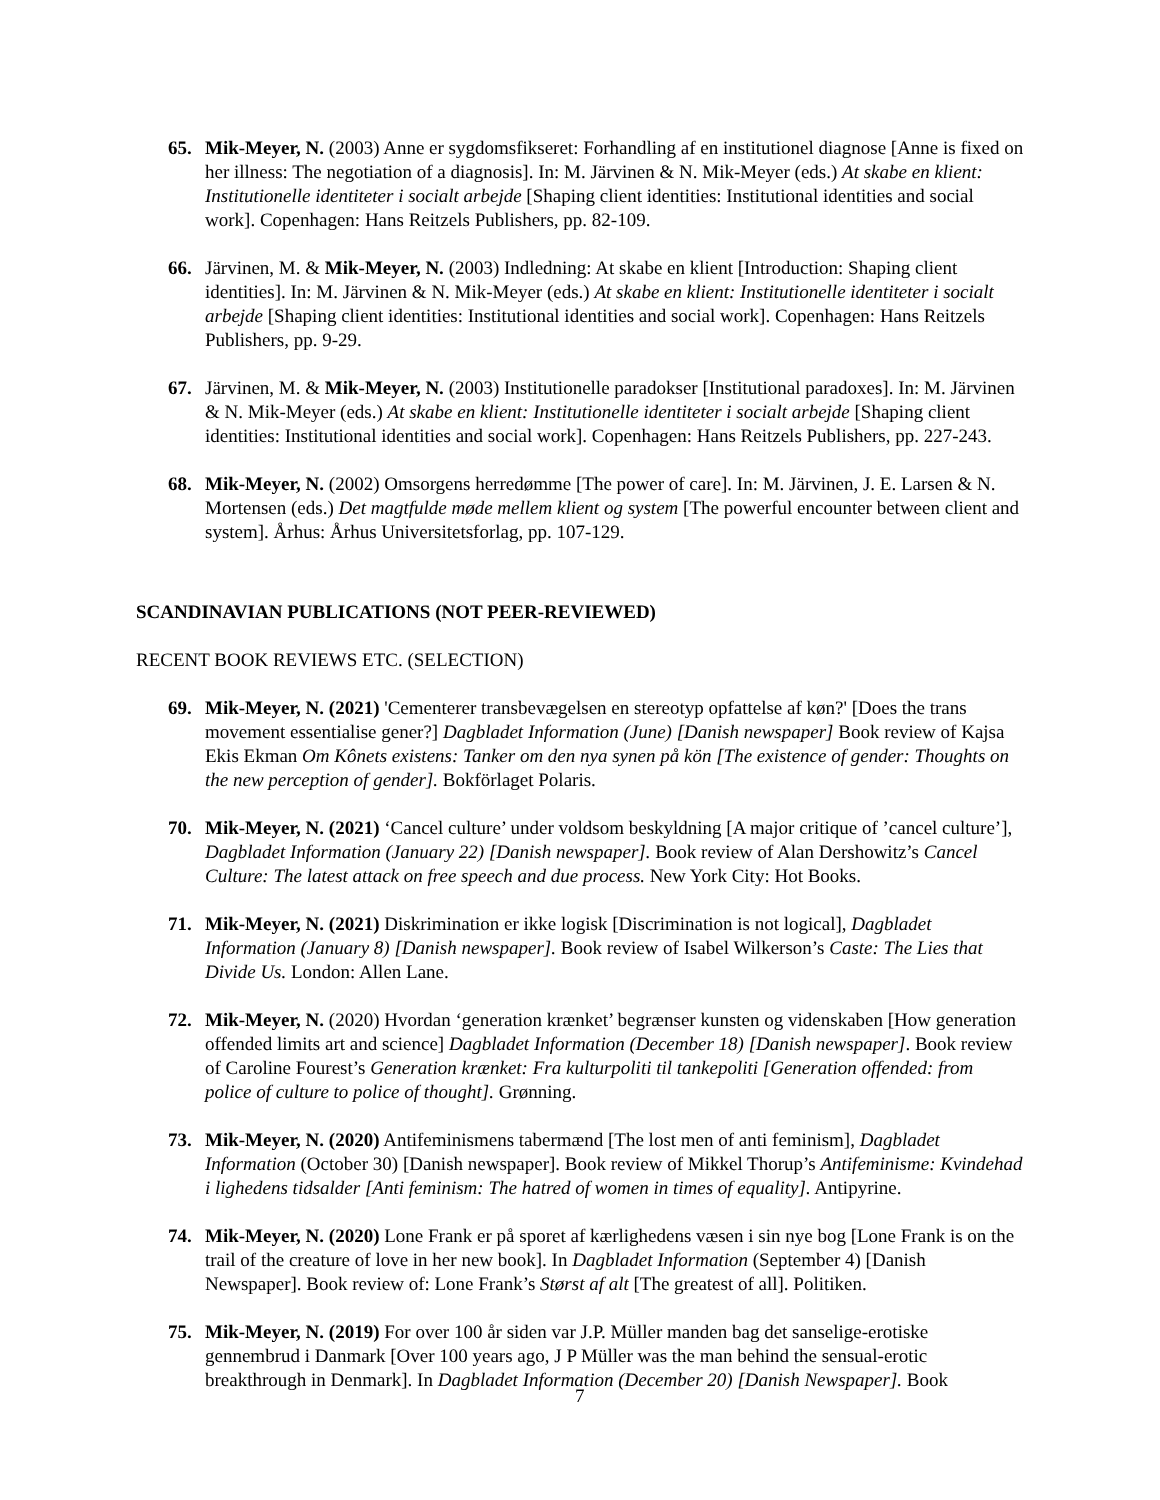65. Mik-Meyer, N. (2003) Anne er sygdomsfikseret: Forhandling af en institutionel diagnose [Anne is fixed on her illness: The negotiation of a diagnosis]. In: M. Järvinen & N. Mik-Meyer (eds.) At skabe en klient: Institutionelle identiteter i socialt arbejde [Shaping client identities: Institutional identities and social work]. Copenhagen: Hans Reitzels Publishers, pp. 82-109.
66. Järvinen, M. & Mik-Meyer, N. (2003) Indledning: At skabe en klient [Introduction: Shaping client identities]. In: M. Järvinen & N. Mik-Meyer (eds.) At skabe en klient: Institutionelle identiteter i socialt arbejde [Shaping client identities: Institutional identities and social work]. Copenhagen: Hans Reitzels Publishers, pp. 9-29.
67. Järvinen, M. & Mik-Meyer, N. (2003) Institutionelle paradokser [Institutional paradoxes]. In: M. Järvinen & N. Mik-Meyer (eds.) At skabe en klient: Institutionelle identiteter i socialt arbejde [Shaping client identities: Institutional identities and social work]. Copenhagen: Hans Reitzels Publishers, pp. 227-243.
68. Mik-Meyer, N. (2002) Omsorgens herredømme [The power of care]. In: M. Järvinen, J. E. Larsen & N. Mortensen (eds.) Det magtfulde møde mellem klient og system [The powerful encounter between client and system]. Århus: Århus Universitetsforlag, pp. 107-129.
SCANDINAVIAN PUBLICATIONS (NOT PEER-REVIEWED)
RECENT BOOK REVIEWS ETC. (SELECTION)
69. Mik-Meyer, N. (2021) 'Cementerer transbevægelsen en stereotyp opfattelse af køn?' [Does the trans movement essentialise gener?] Dagbladet Information (June) [Danish newspaper] Book review of Kajsa Ekis Ekman Om Kônets existens: Tanker om den nya synen på kön [The existence of gender: Thoughts on the new perception of gender]. Bokförlaget Polaris.
70. Mik-Meyer, N. (2021) ‘Cancel culture’ under voldsom beskyldning [A major critique of ’cancel culture’], Dagbladet Information (January 22) [Danish newspaper]. Book review of Alan Dershowitz’s Cancel Culture: The latest attack on free speech and due process. New York City: Hot Books.
71. Mik-Meyer, N. (2021) Diskrimination er ikke logisk [Discrimination is not logical], Dagbladet Information (January 8) [Danish newspaper]. Book review of Isabel Wilkerson’s Caste: The Lies that Divide Us. London: Allen Lane.
72. Mik-Meyer, N. (2020) Hvordan ‘generation krænket’ begrænser kunsten og videnskaben [How generation offended limits art and science] Dagbladet Information (December 18) [Danish newspaper]. Book review of Caroline Fourest’s Generation krænket: Fra kulturpoliti til tankepoliti [Generation offended: from police of culture to police of thought]. Grønning.
73. Mik-Meyer, N. (2020) Antifeminismens tabermænd [The lost men of anti feminism], Dagbladet Information (October 30) [Danish newspaper]. Book review of Mikkel Thorup’s Antifeminisme: Kvindehad i lighedens tidsalder [Anti feminism: The hatred of women in times of equality]. Antipyrine.
74. Mik-Meyer, N. (2020) Lone Frank er på sporet af kærlighedens væsen i sin nye bog [Lone Frank is on the trail of the creature of love in her new book]. In Dagbladet Information (September 4) [Danish Newspaper]. Book review of: Lone Frank’s Størst af alt [The greatest of all]. Politiken.
75. Mik-Meyer, N. (2019) For over 100 år siden var J.P. Müller manden bag det sanselige-erotiske gennembrud i Danmark [Over 100 years ago, J P Müller was the man behind the sensual-erotic breakthrough in Denmark]. In Dagbladet Information (December 20) [Danish Newspaper]. Book
7